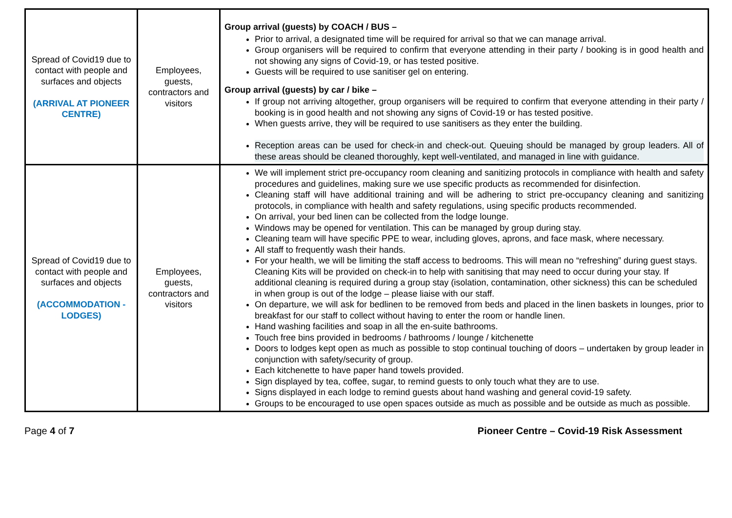| Spread of Covid19 due to contact with people and surfaces and objects (ARRIVAL AT PIONEER CENTRE) | Employees, guests, contractors and visitors | Group arrival (guests) by COACH / BUS – Prior to arrival, a designated time will be required for arrival so that we can manage arrival. Group organisers will be required to confirm that everyone attending in their party / booking is in good health and not showing any signs of Covid-19, or has tested positive. Guests will be required to use sanitiser gel on entering. Group arrival (guests) by car / bike – If group not arriving altogether, group organisers will be required to confirm that everyone attending in their party / booking is in good health and not showing any signs of Covid-19 or has tested positive. When guests arrive, they will be required to use sanitisers as they enter the building. Reception areas can be used for check-in and check-out. Queuing should be managed by group leaders. All of these areas should be cleaned thoroughly, kept well-ventilated, and managed in line with guidance. |
| Spread of Covid19 due to contact with people and surfaces and objects (ACCOMMODATION - LODGES) | Employees, guests, contractors and visitors | We will implement strict pre-occupancy room cleaning and sanitizing protocols in compliance with health and safety procedures and guidelines, making sure we use specific products as recommended for disinfection. Cleaning staff will have additional training and will be adhering to strict pre-occupancy cleaning and sanitizing protocols, in compliance with health and safety regulations, using specific products recommended. On arrival, your bed linen can be collected from the lodge lounge. Windows may be opened for ventilation. This can be managed by group during stay. Cleaning team will have specific PPE to wear, including gloves, aprons, and face mask, where necessary. All staff to frequently wash their hands. For your health, we will be limiting the staff access to bedrooms. This will mean no “refreshing” during guest stays. Cleaning Kits will be provided on check-in to help with sanitising that may need to occur during your stay. If additional cleaning is required during a group stay (isolation, contamination, other sickness) this can be scheduled in when group is out of the lodge – please liaise with our staff. On departure, we will ask for bedlinen to be removed from beds and placed in the linen baskets in lounges, prior to breakfast for our staff to collect without having to enter the room or handle linen. Hand washing facilities and soap in all the en-suite bathrooms. Touch free bins provided in bedrooms / bathrooms / lounge / kitchenette Doors to lodges kept open as much as possible to stop continual touching of doors – undertaken by group leader in conjunction with safety/security of group. Each kitchenette to have paper hand towels provided. Sign displayed by tea, coffee, sugar, to remind guests to only touch what they are to use. Signs displayed in each lodge to remind guests about hand washing and general covid-19 safety. Groups to be encouraged to use open spaces outside as much as possible and be outside as much as possible. |
Page 4 of 7 Pioneer Centre – Covid-19 Risk Assessment